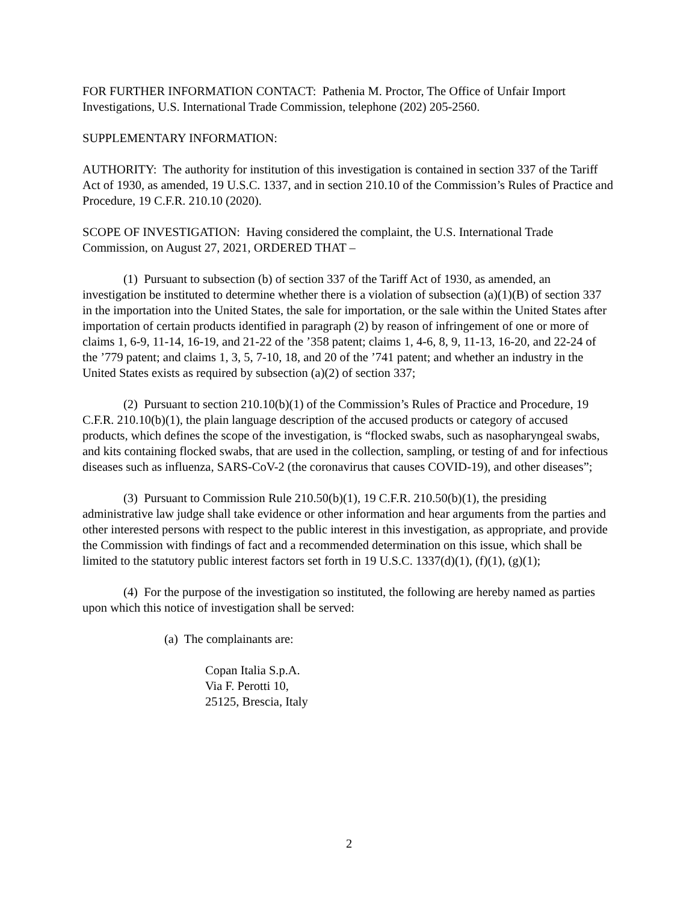FOR FURTHER INFORMATION CONTACT: Pathenia M. Proctor, The Office of Unfair Import Investigations, U.S. International Trade Commission, telephone (202) 205-2560.
SUPPLEMENTARY INFORMATION:
AUTHORITY: The authority for institution of this investigation is contained in section 337 of the Tariff Act of 1930, as amended, 19 U.S.C. 1337, and in section 210.10 of the Commission’s Rules of Practice and Procedure, 19 C.F.R. 210.10 (2020).
SCOPE OF INVESTIGATION: Having considered the complaint, the U.S. International Trade Commission, on August 27, 2021, ORDERED THAT –
(1) Pursuant to subsection (b) of section 337 of the Tariff Act of 1930, as amended, an investigation be instituted to determine whether there is a violation of subsection (a)(1)(B) of section 337 in the importation into the United States, the sale for importation, or the sale within the United States after importation of certain products identified in paragraph (2) by reason of infringement of one or more of claims 1, 6-9, 11-14, 16-19, and 21-22 of the ’358 patent; claims 1, 4-6, 8, 9, 11-13, 16-20, and 22-24 of the ’779 patent; and claims 1, 3, 5, 7-10, 18, and 20 of the ’741 patent; and whether an industry in the United States exists as required by subsection (a)(2) of section 337;
(2) Pursuant to section 210.10(b)(1) of the Commission’s Rules of Practice and Procedure, 19 C.F.R. 210.10(b)(1), the plain language description of the accused products or category of accused products, which defines the scope of the investigation, is “flocked swabs, such as nasopharyngeal swabs, and kits containing flocked swabs, that are used in the collection, sampling, or testing of and for infectious diseases such as influenza, SARS-CoV-2 (the coronavirus that causes COVID-19), and other diseases”;
(3) Pursuant to Commission Rule 210.50(b)(1), 19 C.F.R. 210.50(b)(1), the presiding administrative law judge shall take evidence or other information and hear arguments from the parties and other interested persons with respect to the public interest in this investigation, as appropriate, and provide the Commission with findings of fact and a recommended determination on this issue, which shall be limited to the statutory public interest factors set forth in 19 U.S.C. 1337(d)(1), (f)(1), (g)(1);
(4) For the purpose of the investigation so instituted, the following are hereby named as parties upon which this notice of investigation shall be served:
(a) The complainants are:
Copan Italia S.p.A.
Via F. Perotti 10,
25125, Brescia, Italy
2